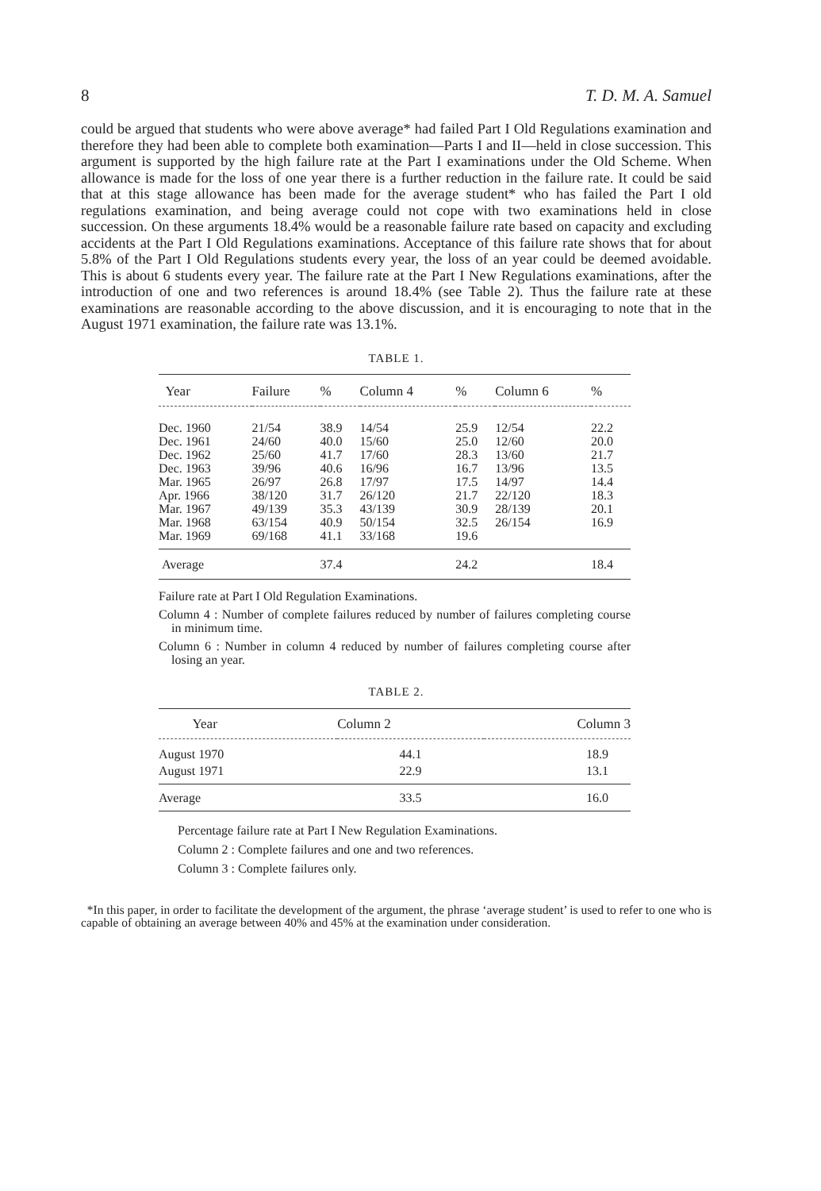8 T. D. M. A. Samuel
could be argued that students who were above average* had failed Part I Old Regulations examination and therefore they had been able to complete both examination—Parts I and II—held in close succession. This argument is supported by the high failure rate at the Part I examinations under the Old Scheme. When allowance is made for the loss of one year there is a further reduction in the failure rate. It could be said that at this stage allowance has been made for the average student* who has failed the Part I old regulations examination, and being average could not cope with two examinations held in close succession. On these arguments 18.4% would be a reasonable failure rate based on capacity and excluding accidents at the Part I Old Regulations examinations. Acceptance of this failure rate shows that for about 5.8% of the Part I Old Regulations students every year, the loss of an year could be deemed avoidable. This is about 6 students every year. The failure rate at the Part I New Regulations examinations, after the introduction of one and two references is around 18.4% (see Table 2). Thus the failure rate at these examinations are reasonable according to the above discussion, and it is encouraging to note that in the August 1971 examination, the failure rate was 13.1%.
TABLE 1.
| Year | Failure | % | Column 4 | % | Column 6 | % |
| --- | --- | --- | --- | --- | --- | --- |
| Dec. 1960 | 21/54 | 38.9 | 14/54 | 25.9 | 12/54 | 22.2 |
| Dec. 1961 | 24/60 | 40.0 | 15/60 | 25.0 | 12/60 | 20.0 |
| Dec. 1962 | 25/60 | 41.7 | 17/60 | 28.3 | 13/60 | 21.7 |
| Dec. 1963 | 39/96 | 40.6 | 16/96 | 16.7 | 13/96 | 13.5 |
| Mar. 1965 | 26/97 | 26.8 | 17/97 | 17.5 | 14/97 | 14.4 |
| Apr. 1966 | 38/120 | 31.7 | 26/120 | 21.7 | 22/120 | 18.3 |
| Mar. 1967 | 49/139 | 35.3 | 43/139 | 30.9 | 28/139 | 20.1 |
| Mar. 1968 | 63/154 | 40.9 | 50/154 | 32.5 | 26/154 | 16.9 |
| Mar. 1969 | 69/168 | 41.1 | 33/168 | 19.6 | | |
| Average | | 37.4 | | 24.2 | | 18.4 |
Failure rate at Part I Old Regulation Examinations.
Column 4 : Number of complete failures reduced by number of failures completing course in minimum time.
Column 6 : Number in column 4 reduced by number of failures completing course after losing an year.
TABLE 2.
| Year | Column 2 | Column 3 |
| --- | --- | --- |
| August 1970 | 44.1 | 18.9 |
| August 1971 | 22.9 | 13.1 |
| Average | 33.5 | 16.0 |
Percentage failure rate at Part I New Regulation Examinations.
Column 2 : Complete failures and one and two references.
Column 3 : Complete failures only.
*In this paper, in order to facilitate the development of the argument, the phrase ‘average student’ is used to refer to one who is capable of obtaining an average between 40% and 45% at the examination under consideration.